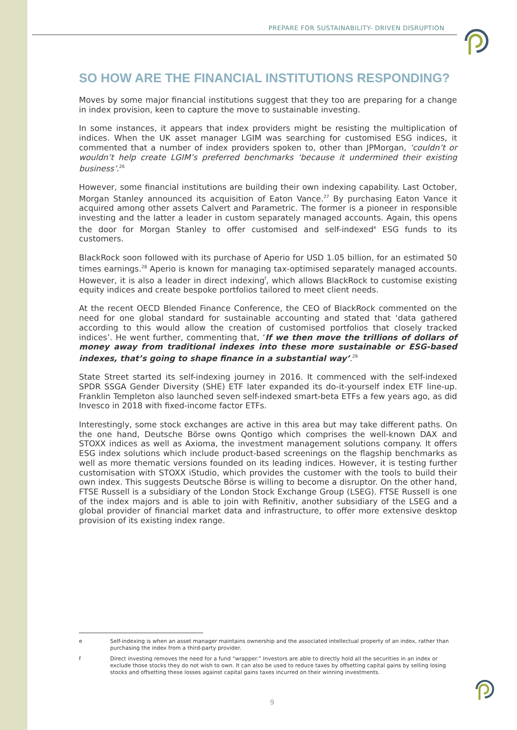PREPARE FOR SUSTAINABILITY- DRIVEN DISRUPTION
SO HOW ARE THE FINANCIAL INSTITUTIONS RESPONDING?
Moves by some major financial institutions suggest that they too are preparing for a change in index provision, keen to capture the move to sustainable investing.
In some instances, it appears that index providers might be resisting the multiplication of indices. When the UK asset manager LGIM was searching for customised ESG indices, it commented that a number of index providers spoken to, other than JPMorgan, ‘couldn’t or wouldn’t help create LGIM’s preferred benchmarks ‘because it undermined their existing business’.<sup>26</sup>
However, some financial institutions are building their own indexing capability. Last October, Morgan Stanley announced its acquisition of Eaton Vance.<sup>27</sup> By purchasing Eaton Vance it acquired among other assets Calvert and Parametric. The former is a pioneer in responsible investing and the latter a leader in custom separately managed accounts. Again, this opens the door for Morgan Stanley to offer customised and self-indexed<sup>e</sup> ESG funds to its customers.
BlackRock soon followed with its purchase of Aperio for USD 1.05 billion, for an estimated 50 times earnings.<sup>28</sup> Aperio is known for managing tax-optimised separately managed accounts. However, it is also a leader in direct indexing<sup>f</sup>, which allows BlackRock to customise existing equity indices and create bespoke portfolios tailored to meet client needs.
At the recent OECD Blended Finance Conference, the CEO of BlackRock commented on the need for one global standard for sustainable accounting and stated that ‘data gathered according to this would allow the creation of customised portfolios that closely tracked indices’. He went further, commenting that, ‘If we then move the trillions of dollars of money away from traditional indexes into these more sustainable or ESG-based indexes, that’s going to shape finance in a substantial way’.<sup>29</sup>
State Street started its self-indexing journey in 2016. It commenced with the self-indexed SPDR SSGA Gender Diversity (SHE) ETF later expanded its do-it-yourself index ETF line-up. Franklin Templeton also launched seven self-indexed smart-beta ETFs a few years ago, as did Invesco in 2018 with fixed-income factor ETFs.
Interestingly, some stock exchanges are active in this area but may take different paths. On the one hand, Deutsche Börse owns Qontigo which comprises the well-known DAX and STOXX indices as well as Axioma, the investment management solutions company. It offers ESG index solutions which include product-based screenings on the flagship benchmarks as well as more thematic versions founded on its leading indices. However, it is testing further customisation with STOXX iStudio, which provides the customer with the tools to build their own index. This suggests Deutsche Börse is willing to become a disruptor. On the other hand, FTSE Russell is a subsidiary of the London Stock Exchange Group (LSEG). FTSE Russell is one of the index majors and is able to join with Refinitiv, another subsidiary of the LSEG and a global provider of financial market data and infrastructure, to offer more extensive desktop provision of its existing index range.
e Self-indexing is when an asset manager maintains ownership and the associated intellectual property of an index, rather than purchasing the index from a third-party provider.
f Direct investing removes the need for a fund “wrapper.” Investors are able to directly hold all the securities in an index or exclude those stocks they do not wish to own. It can also be used to reduce taxes by offsetting capital gains by selling losing stocks and offsetting these losses against capital gains taxes incurred on their winning investments.
9